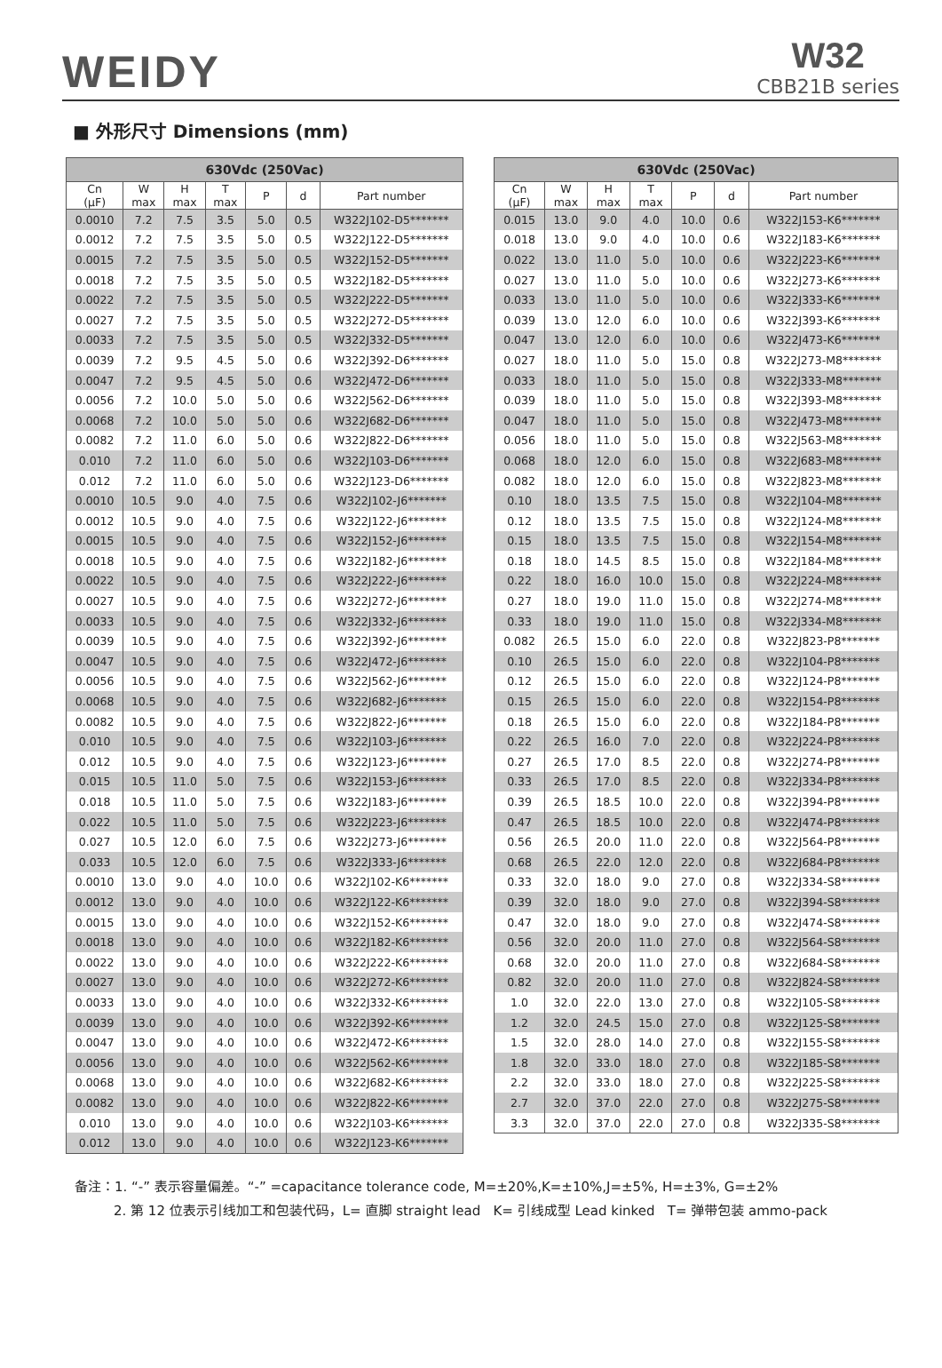WEIDY
W32
CBB21B series
■ 外形尺寸 Dimensions (mm)
| 630Vdc (250Vac) | | | | | | |
| --- | --- | --- | --- | --- | --- | --- |
| Cn (μF) | W max | H max | T max | P | d | Part number |
| 0.0010 | 7.2 | 7.5 | 3.5 | 5.0 | 0.5 | W322J102-D5******* |
| 0.0012 | 7.2 | 7.5 | 3.5 | 5.0 | 0.5 | W322J122-D5******* |
| 0.0015 | 7.2 | 7.5 | 3.5 | 5.0 | 0.5 | W322J152-D5******* |
| 0.0018 | 7.2 | 7.5 | 3.5 | 5.0 | 0.5 | W322J182-D5******* |
| 0.0022 | 7.2 | 7.5 | 3.5 | 5.0 | 0.5 | W322J222-D5******* |
| 0.0027 | 7.2 | 7.5 | 3.5 | 5.0 | 0.5 | W322J272-D5******* |
| 0.0033 | 7.2 | 7.5 | 3.5 | 5.0 | 0.5 | W322J332-D5******* |
| 0.0039 | 7.2 | 9.5 | 4.5 | 5.0 | 0.6 | W322J392-D6******* |
| 0.0047 | 7.2 | 9.5 | 4.5 | 5.0 | 0.6 | W322J472-D6******* |
| 0.0056 | 7.2 | 10.0 | 5.0 | 5.0 | 0.6 | W322J562-D6******* |
| 0.0068 | 7.2 | 10.0 | 5.0 | 5.0 | 0.6 | W322J682-D6******* |
| 0.0082 | 7.2 | 11.0 | 6.0 | 5.0 | 0.6 | W322J822-D6******* |
| 0.010 | 7.2 | 11.0 | 6.0 | 5.0 | 0.6 | W322J103-D6******* |
| 0.012 | 7.2 | 11.0 | 6.0 | 5.0 | 0.6 | W322J123-D6******* |
| 0.0010 | 10.5 | 9.0 | 4.0 | 7.5 | 0.6 | W322J102-J6******* |
| 0.0012 | 10.5 | 9.0 | 4.0 | 7.5 | 0.6 | W322J122-J6******* |
| 0.0015 | 10.5 | 9.0 | 4.0 | 7.5 | 0.6 | W322J152-J6******* |
| 0.0018 | 10.5 | 9.0 | 4.0 | 7.5 | 0.6 | W322J182-J6******* |
| 0.0022 | 10.5 | 9.0 | 4.0 | 7.5 | 0.6 | W322J222-J6******* |
| 0.0027 | 10.5 | 9.0 | 4.0 | 7.5 | 0.6 | W322J272-J6******* |
| 0.0033 | 10.5 | 9.0 | 4.0 | 7.5 | 0.6 | W322J332-J6******* |
| 0.0039 | 10.5 | 9.0 | 4.0 | 7.5 | 0.6 | W322J392-J6******* |
| 0.0047 | 10.5 | 9.0 | 4.0 | 7.5 | 0.6 | W322J472-J6******* |
| 0.0056 | 10.5 | 9.0 | 4.0 | 7.5 | 0.6 | W322J562-J6******* |
| 0.0068 | 10.5 | 9.0 | 4.0 | 7.5 | 0.6 | W322J682-J6******* |
| 0.0082 | 10.5 | 9.0 | 4.0 | 7.5 | 0.6 | W322J822-J6******* |
| 0.010 | 10.5 | 9.0 | 4.0 | 7.5 | 0.6 | W322J103-J6******* |
| 0.012 | 10.5 | 9.0 | 4.0 | 7.5 | 0.6 | W322J123-J6******* |
| 0.015 | 10.5 | 11.0 | 5.0 | 7.5 | 0.6 | W322J153-J6******* |
| 0.018 | 10.5 | 11.0 | 5.0 | 7.5 | 0.6 | W322J183-J6******* |
| 0.022 | 10.5 | 11.0 | 5.0 | 7.5 | 0.6 | W322J223-J6******* |
| 0.027 | 10.5 | 12.0 | 6.0 | 7.5 | 0.6 | W322J273-J6******* |
| 0.033 | 10.5 | 12.0 | 6.0 | 7.5 | 0.6 | W322J333-J6******* |
| 0.0010 | 13.0 | 9.0 | 4.0 | 10.0 | 0.6 | W322J102-K6******* |
| 0.0012 | 13.0 | 9.0 | 4.0 | 10.0 | 0.6 | W322J122-K6******* |
| 0.0015 | 13.0 | 9.0 | 4.0 | 10.0 | 0.6 | W322J152-K6******* |
| 0.0018 | 13.0 | 9.0 | 4.0 | 10.0 | 0.6 | W322J182-K6******* |
| 0.0022 | 13.0 | 9.0 | 4.0 | 10.0 | 0.6 | W322J222-K6******* |
| 0.0027 | 13.0 | 9.0 | 4.0 | 10.0 | 0.6 | W322J272-K6******* |
| 0.0033 | 13.0 | 9.0 | 4.0 | 10.0 | 0.6 | W322J332-K6******* |
| 0.0039 | 13.0 | 9.0 | 4.0 | 10.0 | 0.6 | W322J392-K6******* |
| 0.0047 | 13.0 | 9.0 | 4.0 | 10.0 | 0.6 | W322J472-K6******* |
| 0.0056 | 13.0 | 9.0 | 4.0 | 10.0 | 0.6 | W322J562-K6******* |
| 0.0068 | 13.0 | 9.0 | 4.0 | 10.0 | 0.6 | W322J682-K6******* |
| 0.0082 | 13.0 | 9.0 | 4.0 | 10.0 | 0.6 | W322J822-K6******* |
| 0.010 | 13.0 | 9.0 | 4.0 | 10.0 | 0.6 | W322J103-K6******* |
| 0.012 | 13.0 | 9.0 | 4.0 | 10.0 | 0.6 | W322J123-K6******* |
| 630Vdc (250Vac) | | | | | | |
| --- | --- | --- | --- | --- | --- | --- |
| Cn (μF) | W max | H max | T max | P | d | Part number |
| 0.015 | 13.0 | 9.0 | 4.0 | 10.0 | 0.6 | W322J153-K6******* |
| 0.018 | 13.0 | 9.0 | 4.0 | 10.0 | 0.6 | W322J183-K6******* |
| 0.022 | 13.0 | 11.0 | 5.0 | 10.0 | 0.6 | W322J223-K6******* |
| 0.027 | 13.0 | 11.0 | 5.0 | 10.0 | 0.6 | W322J273-K6******* |
| 0.033 | 13.0 | 11.0 | 5.0 | 10.0 | 0.6 | W322J333-K6******* |
| 0.039 | 13.0 | 12.0 | 6.0 | 10.0 | 0.6 | W322J393-K6******* |
| 0.047 | 13.0 | 12.0 | 6.0 | 10.0 | 0.6 | W322J473-K6******* |
| 0.027 | 18.0 | 11.0 | 5.0 | 15.0 | 0.8 | W322J273-M8******* |
| 0.033 | 18.0 | 11.0 | 5.0 | 15.0 | 0.8 | W322J333-M8******* |
| 0.039 | 18.0 | 11.0 | 5.0 | 15.0 | 0.8 | W322J393-M8******* |
| 0.047 | 18.0 | 11.0 | 5.0 | 15.0 | 0.8 | W322J473-M8******* |
| 0.056 | 18.0 | 11.0 | 5.0 | 15.0 | 0.8 | W322J563-M8******* |
| 0.068 | 18.0 | 12.0 | 6.0 | 15.0 | 0.8 | W322J683-M8******* |
| 0.082 | 18.0 | 12.0 | 6.0 | 15.0 | 0.8 | W322J823-M8******* |
| 0.10 | 18.0 | 13.5 | 7.5 | 15.0 | 0.8 | W322J104-M8******* |
| 0.12 | 18.0 | 13.5 | 7.5 | 15.0 | 0.8 | W322J124-M8******* |
| 0.15 | 18.0 | 13.5 | 7.5 | 15.0 | 0.8 | W322J154-M8******* |
| 0.18 | 18.0 | 14.5 | 8.5 | 15.0 | 0.8 | W322J184-M8******* |
| 0.22 | 18.0 | 16.0 | 10.0 | 15.0 | 0.8 | W322J224-M8******* |
| 0.27 | 18.0 | 19.0 | 11.0 | 15.0 | 0.8 | W322J274-M8******* |
| 0.33 | 18.0 | 19.0 | 11.0 | 15.0 | 0.8 | W322J334-M8******* |
| 0.082 | 26.5 | 15.0 | 6.0 | 22.0 | 0.8 | W322J823-P8******* |
| 0.10 | 26.5 | 15.0 | 6.0 | 22.0 | 0.8 | W322J104-P8******* |
| 0.12 | 26.5 | 15.0 | 6.0 | 22.0 | 0.8 | W322J124-P8******* |
| 0.15 | 26.5 | 15.0 | 6.0 | 22.0 | 0.8 | W322J154-P8******* |
| 0.18 | 26.5 | 15.0 | 6.0 | 22.0 | 0.8 | W322J184-P8******* |
| 0.22 | 26.5 | 16.0 | 7.0 | 22.0 | 0.8 | W322J224-P8******* |
| 0.27 | 26.5 | 17.0 | 8.5 | 22.0 | 0.8 | W322J274-P8******* |
| 0.33 | 26.5 | 17.0 | 8.5 | 22.0 | 0.8 | W322J334-P8******* |
| 0.39 | 26.5 | 18.5 | 10.0 | 22.0 | 0.8 | W322J394-P8******* |
| 0.47 | 26.5 | 18.5 | 10.0 | 22.0 | 0.8 | W322J474-P8******* |
| 0.56 | 26.5 | 20.0 | 11.0 | 22.0 | 0.8 | W322J564-P8******* |
| 0.68 | 26.5 | 22.0 | 12.0 | 22.0 | 0.8 | W322J684-P8******* |
| 0.33 | 32.0 | 18.0 | 9.0 | 27.0 | 0.8 | W322J334-S8******* |
| 0.39 | 32.0 | 18.0 | 9.0 | 27.0 | 0.8 | W322J394-S8******* |
| 0.47 | 32.0 | 18.0 | 9.0 | 27.0 | 0.8 | W322J474-S8******* |
| 0.56 | 32.0 | 20.0 | 11.0 | 27.0 | 0.8 | W322J564-S8******* |
| 0.68 | 32.0 | 20.0 | 11.0 | 27.0 | 0.8 | W322J684-S8******* |
| 0.82 | 32.0 | 20.0 | 11.0 | 27.0 | 0.8 | W322J824-S8******* |
| 1.0 | 32.0 | 22.0 | 13.0 | 27.0 | 0.8 | W322J105-S8******* |
| 1.2 | 32.0 | 24.5 | 15.0 | 27.0 | 0.8 | W322J125-S8******* |
| 1.5 | 32.0 | 28.0 | 14.0 | 27.0 | 0.8 | W322J155-S8******* |
| 1.8 | 32.0 | 33.0 | 18.0 | 27.0 | 0.8 | W322J185-S8******* |
| 2.2 | 32.0 | 33.0 | 18.0 | 27.0 | 0.8 | W322J225-S8******* |
| 2.7 | 32.0 | 37.0 | 22.0 | 27.0 | 0.8 | W322J275-S8******* |
| 3.3 | 32.0 | 37.0 | 22.0 | 27.0 | 0.8 | W322J335-S8******* |
备注：1. “-” 表示容量偏差。“-” =capacitance tolerance code, M=±20%,K=±10%,J=±5%, H=±3%, G=±2%
2. 第 12 位表示引线加工和包装代码，L= 直脚 straight lead K= 引线成型 Lead kinked T= 弹带包装 ammo-pack